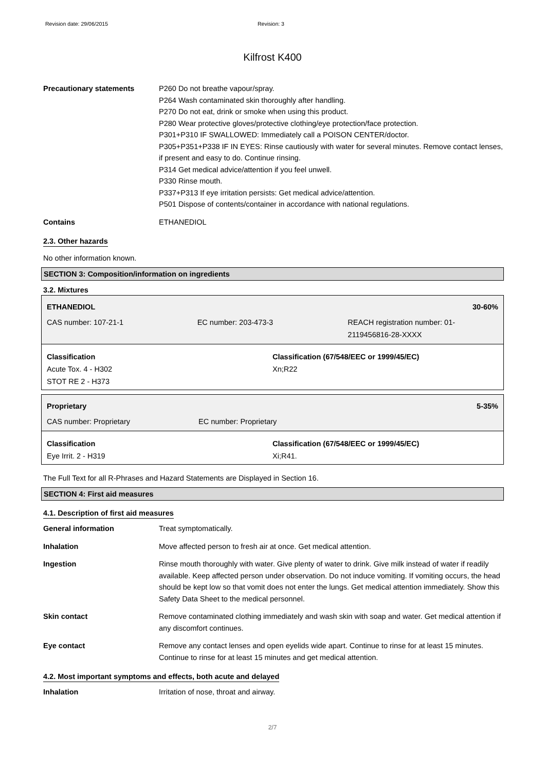Revision date: 29/06/2015 Revision: 3
Kilfrost K400
Precautionary statements P260 Do not breathe vapour/spray.
P264 Wash contaminated skin thoroughly after handling.
P270 Do not eat, drink or smoke when using this product.
P280 Wear protective gloves/protective clothing/eye protection/face protection.
P301+P310 IF SWALLOWED: Immediately call a POISON CENTER/doctor.
P305+P351+P338 IF IN EYES: Rinse cautiously with water for several minutes. Remove contact lenses, if present and easy to do. Continue rinsing.
P314 Get medical advice/attention if you feel unwell.
P330 Rinse mouth.
P337+P313 If eye irritation persists: Get medical advice/attention.
P501 Dispose of contents/container in accordance with national regulations.
Contains ETHANEDIOL
2.3. Other hazards
No other information known.
SECTION 3: Composition/information on ingredients
3.2. Mixtures
ETHANEDIOL 30-60%
CAS number: 107-21-1 EC number: 203-473-3 REACH registration number: 01-2119456816-28-XXXX
Classification
Acute Tox. 4 - H302
STOT RE 2 - H373
Classification (67/548/EEC or 1999/45/EC)
Xn;R22
Proprietary 5-35%
CAS number: Proprietary EC number: Proprietary
Classification
Eye Irrit. 2 - H319
Classification (67/548/EEC or 1999/45/EC)
Xi;R41.
The Full Text for all R-Phrases and Hazard Statements are Displayed in Section 16.
SECTION 4: First aid measures
4.1. Description of first aid measures
General information Treat symptomatically.
Inhalation Move affected person to fresh air at once. Get medical attention.
Ingestion Rinse mouth thoroughly with water. Give plenty of water to drink. Give milk instead of water if readily available. Keep affected person under observation. Do not induce vomiting. If vomiting occurs, the head should be kept low so that vomit does not enter the lungs. Get medical attention immediately. Show this Safety Data Sheet to the medical personnel.
Skin contact Remove contaminated clothing immediately and wash skin with soap and water. Get medical attention if any discomfort continues.
Eye contact Remove any contact lenses and open eyelids wide apart. Continue to rinse for at least 15 minutes. Continue to rinse for at least 15 minutes and get medical attention.
4.2. Most important symptoms and effects, both acute and delayed
Inhalation Irritation of nose, throat and airway.
2/7